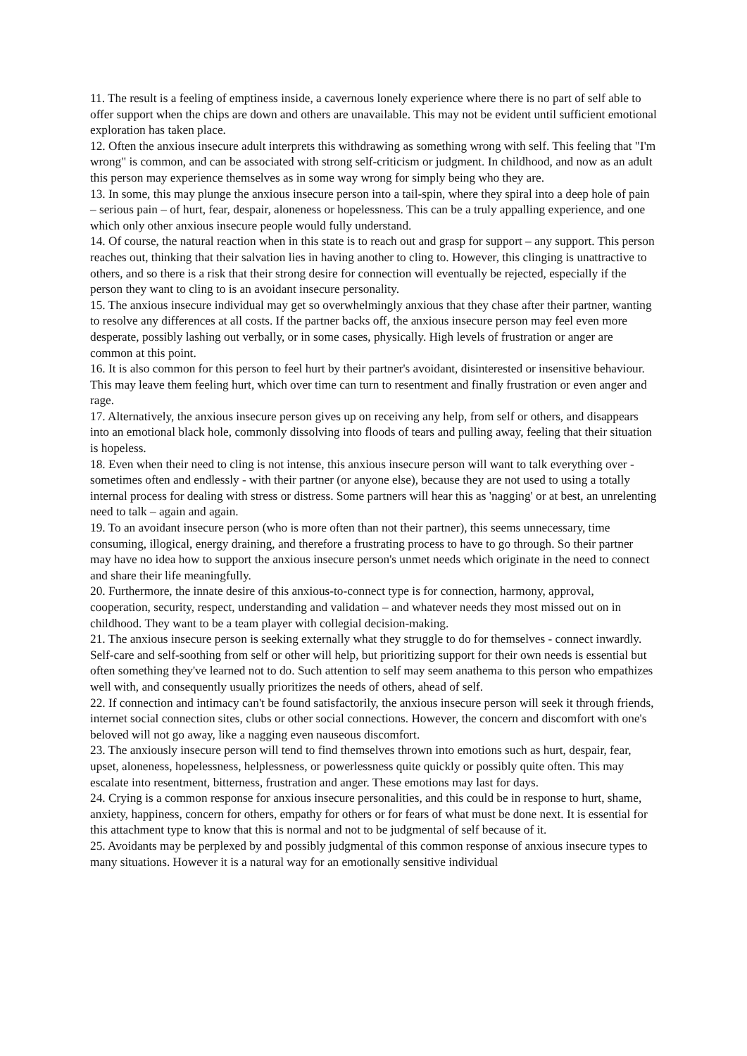11. The result is a feeling of emptiness inside, a cavernous lonely experience where there is no part of self able to offer support when the chips are down and others are unavailable. This may not be evident until sufficient emotional exploration has taken place.
12. Often the anxious insecure adult interprets this withdrawing as something wrong with self. This feeling that "I'm wrong" is common, and can be associated with strong self-criticism or judgment. In childhood, and now as an adult this person may experience themselves as in some way wrong for simply being who they are.
13. In some, this may plunge the anxious insecure person into a tail-spin, where they spiral into a deep hole of pain – serious pain – of hurt, fear, despair, aloneness or hopelessness. This can be a truly appalling experience, and one which only other anxious insecure people would fully understand.
14. Of course, the natural reaction when in this state is to reach out and grasp for support – any support. This person reaches out, thinking that their salvation lies in having another to cling to. However, this clinging is unattractive to others, and so there is a risk that their strong desire for connection will eventually be rejected, especially if the person they want to cling to is an avoidant insecure personality.
15. The anxious insecure individual may get so overwhelmingly anxious that they chase after their partner, wanting to resolve any differences at all costs. If the partner backs off, the anxious insecure person may feel even more desperate, possibly lashing out verbally, or in some cases, physically. High levels of frustration or anger are common at this point.
16. It is also common for this person to feel hurt by their partner's avoidant, disinterested or insensitive behaviour. This may leave them feeling hurt, which over time can turn to resentment and finally frustration or even anger and rage.
17. Alternatively, the anxious insecure person gives up on receiving any help, from self or others, and disappears into an emotional black hole, commonly dissolving into floods of tears and pulling away, feeling that their situation is hopeless.
18. Even when their need to cling is not intense, this anxious insecure person will want to talk everything over - sometimes often and endlessly - with their partner (or anyone else), because they are not used to using a totally internal process for dealing with stress or distress. Some partners will hear this as 'nagging' or at best, an unrelenting need to talk – again and again.
19. To an avoidant insecure person (who is more often than not their partner), this seems unnecessary, time consuming, illogical, energy draining, and therefore a frustrating process to have to go through. So their partner may have no idea how to support the anxious insecure person's unmet needs which originate in the need to connect and share their life meaningfully.
20. Furthermore, the innate desire of this anxious-to-connect type is for connection, harmony, approval, cooperation, security, respect, understanding and validation – and whatever needs they most missed out on in childhood. They want to be a team player with collegial decision-making.
21. The anxious insecure person is seeking externally what they struggle to do for themselves - connect inwardly. Self-care and self-soothing from self or other will help, but prioritizing support for their own needs is essential but often something they've learned not to do. Such attention to self may seem anathema to this person who empathizes well with, and consequently usually prioritizes the needs of others, ahead of self.
22. If connection and intimacy can't be found satisfactorily, the anxious insecure person will seek it through friends, internet social connection sites, clubs or other social connections. However, the concern and discomfort with one's beloved will not go away, like a nagging even nauseous discomfort.
23. The anxiously insecure person will tend to find themselves thrown into emotions such as hurt, despair, fear, upset, aloneness, hopelessness, helplessness, or powerlessness quite quickly or possibly quite often. This may escalate into resentment, bitterness, frustration and anger. These emotions may last for days.
24. Crying is a common response for anxious insecure personalities, and this could be in response to hurt, shame, anxiety, happiness, concern for others, empathy for others or for fears of what must be done next. It is essential for this attachment type to know that this is normal and not to be judgmental of self because of it.
25. Avoidants may be perplexed by and possibly judgmental of this common response of anxious insecure types to many situations. However it is a natural way for an emotionally sensitive individual